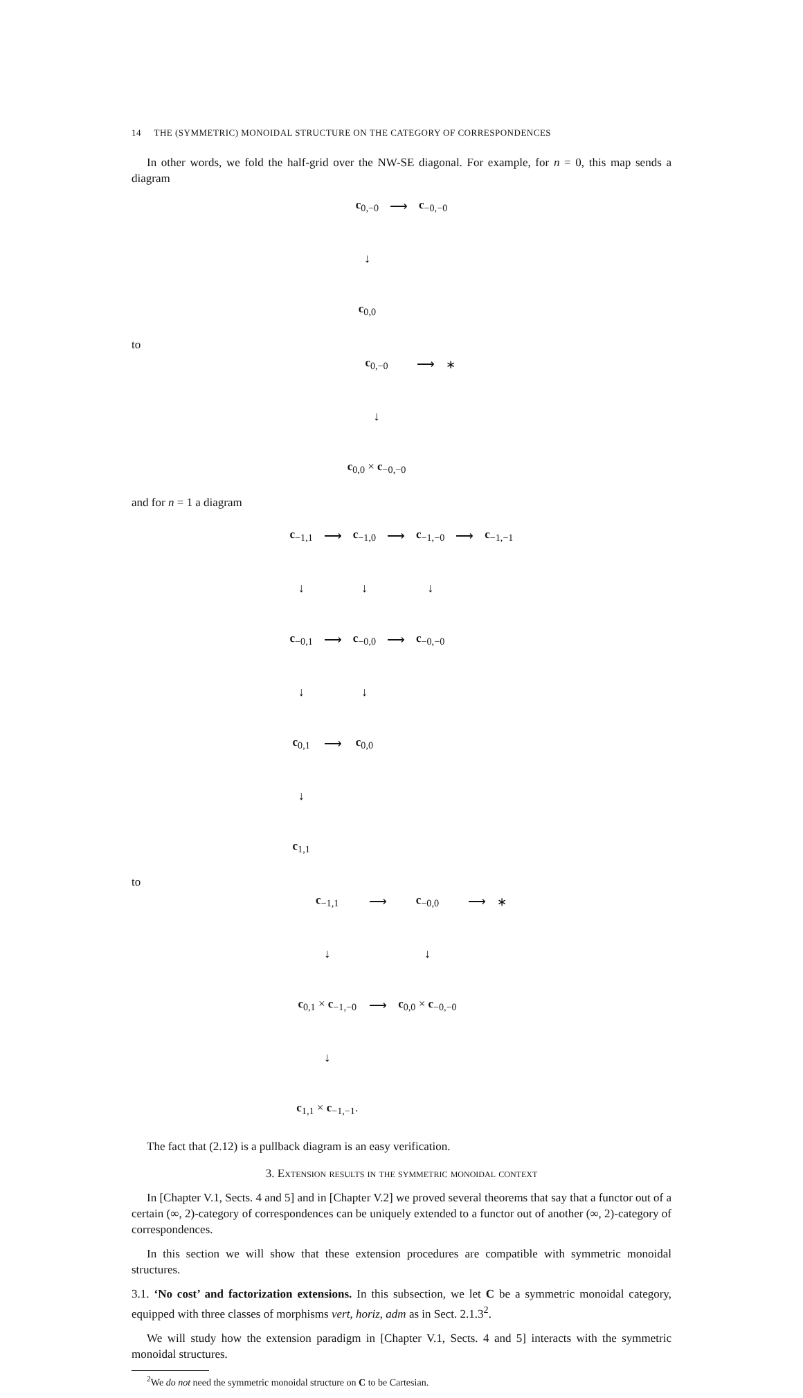14 THE (SYMMETRIC) MONOIDAL STRUCTURE ON THE CATEGORY OF CORRESPONDENCES
In other words, we fold the half-grid over the NW-SE diagonal. For example, for n = 0, this map sends a diagram
| c<sub>0,−0</sub> | ⟶ | c<sub>−0,−0</sub> |
| ↓ | | |
| c<sub>0,0</sub> | | |
to
| c<sub>0,−0</sub> | ⟶ | ∗ |
| ↓ | | |
| c<sub>0,0</sub> × c<sub>−0,−0</sub> | | |
and for n = 1 a diagram
| c<sub>−1,1</sub> | ⟶ | c<sub>−1,0</sub> | ⟶ | c<sub>−1,−0</sub> | ⟶ | c<sub>−1,−1</sub> |
| ↓ | | ↓ | | ↓ | | |
| c<sub>−0,1</sub> | ⟶ | c<sub>−0,0</sub> | ⟶ | c<sub>−0,−0</sub> | | |
| ↓ | | ↓ | | | | |
| c<sub>0,1</sub> | ⟶ | c<sub>0,0</sub> | | | | |
| ↓ | | | | | | |
| c<sub>1,1</sub> | | | | | | |
to
| c<sub>−1,1</sub> | ⟶ | c<sub>−0,0</sub> | ⟶ | ∗ |
| ↓ | | ↓ | | |
| c<sub>0,1</sub> × c<sub>−1,−0</sub> | ⟶ | c<sub>0,0</sub> × c<sub>−0,−0</sub> | | |
| ↓ | | | | |
| c<sub>1,1</sub> × c<sub>−1,−1</sub>. | | | | |
The fact that (2.12) is a pullback diagram is an easy verification.
3. Extension results in the symmetric monoidal context
In [Chapter V.1, Sects. 4 and 5] and in [Chapter V.2] we proved several theorems that say that a functor out of a certain (∞, 2)-category of correspondences can be uniquely extended to a functor out of another (∞, 2)-category of correspondences.
In this section we will show that these extension procedures are compatible with symmetric monoidal structures.
3.1. ‘No cost’ and factorization extensions. In this subsection, we let C be a symmetric monoidal category, equipped with three classes of morphisms vert, horiz, adm as in Sect. 2.1.3<sup>2</sup>.
We will study how the extension paradigm in [Chapter V.1, Sects. 4 and 5] interacts with the symmetric monoidal structures.
<sup>2</sup> We do not need the symmetric monoidal structure on C to be Cartesian.